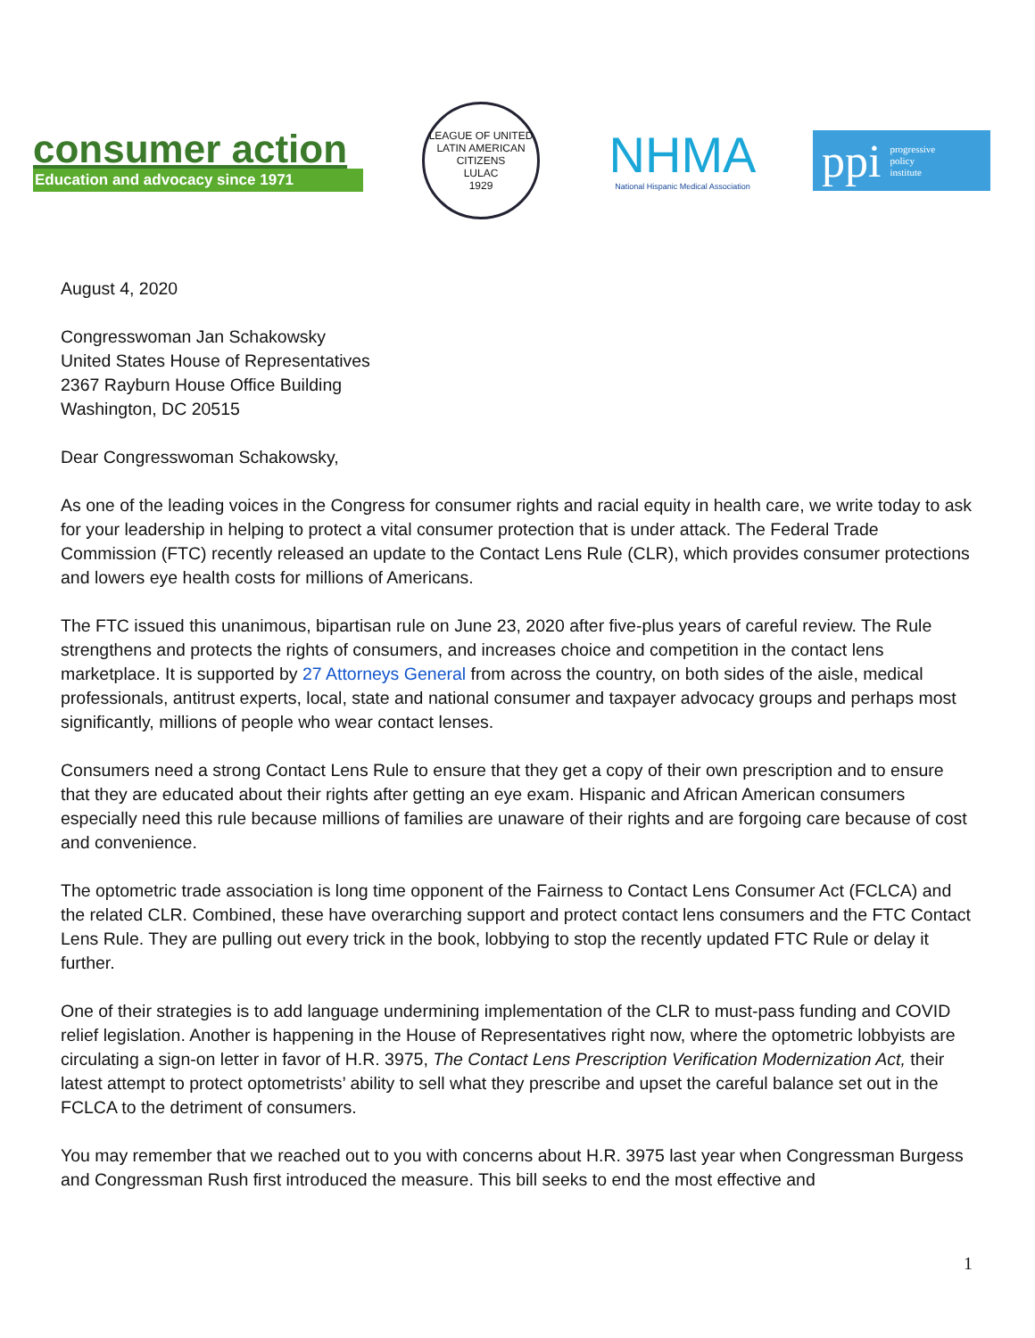consumer action
Education and advocacy since 1971
LEAGUE OF UNITED LATIN AMERICAN CITIZENS
LULAC
1929
NHMA
National Hispanic Medical Association
ppi progressive
policy
institute
August 4, 2020
Congresswoman Jan Schakowsky
United States House of Representatives
2367 Rayburn House Office Building
Washington, DC 20515
Dear Congresswoman Schakowsky,
As one of the leading voices in the Congress for consumer rights and racial equity in health care, we write today to ask for your leadership in helping to protect a vital consumer protection that is under attack. The Federal Trade Commission (FTC) recently released an update to the Contact Lens Rule (CLR), which provides consumer protections and lowers eye health costs for millions of Americans.
The FTC issued this unanimous, bipartisan rule on June 23, 2020 after five-plus years of careful review. The Rule strengthens and protects the rights of consumers, and increases choice and competition in the contact lens marketplace. It is supported by 27 Attorneys General from across the country, on both sides of the aisle, medical professionals, antitrust experts, local, state and national consumer and taxpayer advocacy groups and perhaps most significantly, millions of people who wear contact lenses.
Consumers need a strong Contact Lens Rule to ensure that they get a copy of their own prescription and to ensure that they are educated about their rights after getting an eye exam. Hispanic and African American consumers especially need this rule because millions of families are unaware of their rights and are forgoing care because of cost and convenience.
The optometric trade association is long time opponent of the Fairness to Contact Lens Consumer Act (FCLCA) and the related CLR. Combined, these have overarching support and protect contact lens consumers and the FTC Contact Lens Rule. They are pulling out every trick in the book, lobbying to stop the recently updated FTC Rule or delay it further.
One of their strategies is to add language undermining implementation of the CLR to must-pass funding and COVID relief legislation. Another is happening in the House of Representatives right now, where the optometric lobbyists are circulating a sign-on letter in favor of H.R. 3975, The Contact Lens Prescription Verification Modernization Act, their latest attempt to protect optometrists’ ability to sell what they prescribe and upset the careful balance set out in the FCLCA to the detriment of consumers.
You may remember that we reached out to you with concerns about H.R. 3975 last year when Congressman Burgess and Congressman Rush first introduced the measure. This bill seeks to end the most effective and
1